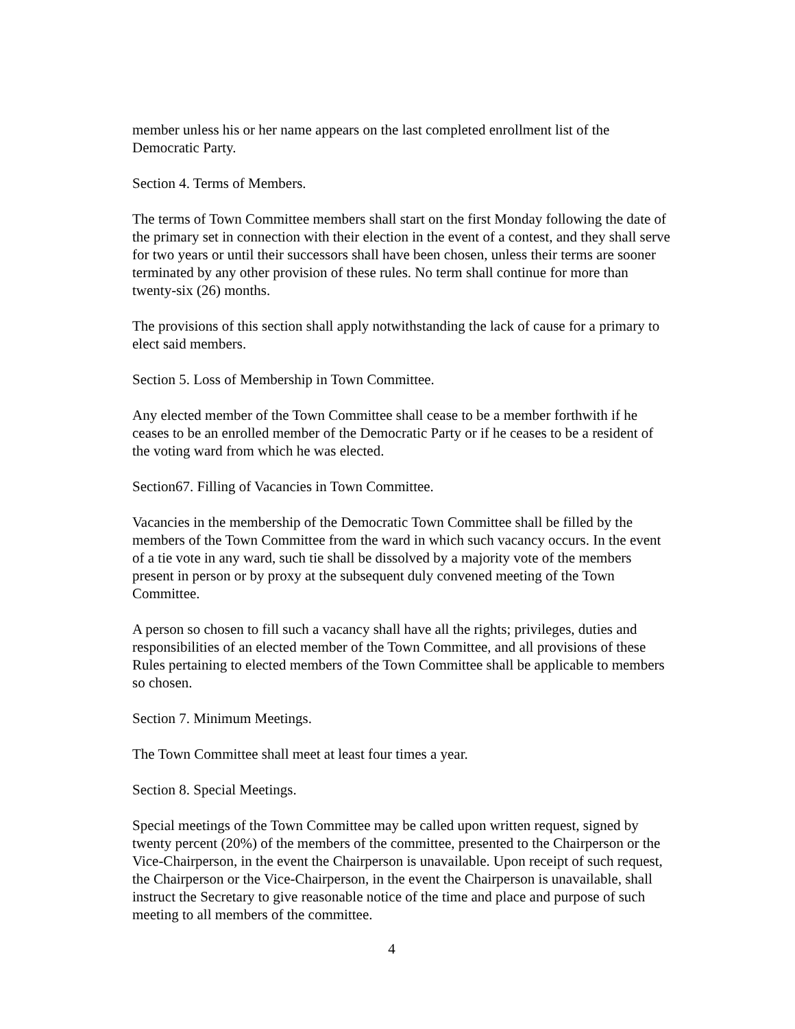member unless his or her name appears on the last completed enrollment list of the Democratic Party.
Section 4. Terms of Members.
The terms of Town Committee members shall start on the first Monday following the date of the primary set in connection with their election in the event of a contest, and they shall serve for two years or until their successors shall have been chosen, unless their terms are sooner terminated by any other provision of these rules. No term shall continue for more than twenty-six (26) months.
The provisions of this section shall apply notwithstanding the lack of cause for a primary to elect said members.
Section 5. Loss of Membership in Town Committee.
Any elected member of the Town Committee shall cease to be a member forthwith if he ceases to be an enrolled member of the Democratic Party or if he ceases to be a resident of the voting ward from which he was elected.
Section67. Filling of Vacancies in Town Committee.
Vacancies in the membership of the Democratic Town Committee shall be filled by the members of the Town Committee from the ward in which such vacancy occurs. In the event of a tie vote in any ward, such tie shall be dissolved by a majority vote of the members present in person or by proxy at the subsequent duly convened meeting of the Town Committee.
A person so chosen to fill such a vacancy shall have all the rights; privileges, duties and responsibilities of an elected member of the Town Committee, and all provisions of these Rules pertaining to elected members of the Town Committee shall be applicable to members so chosen.
Section 7. Minimum Meetings.
The Town Committee shall meet at least four times a year.
Section 8. Special Meetings.
Special meetings of the Town Committee may be called upon written request, signed by twenty percent (20%) of the members of the committee, presented to the Chairperson or the Vice-Chairperson, in the event the Chairperson is unavailable. Upon receipt of such request, the Chairperson or the Vice-Chairperson, in the event the Chairperson is unavailable, shall instruct the Secretary to give reasonable notice of the time and place and purpose of such meeting to all members of the committee.
4